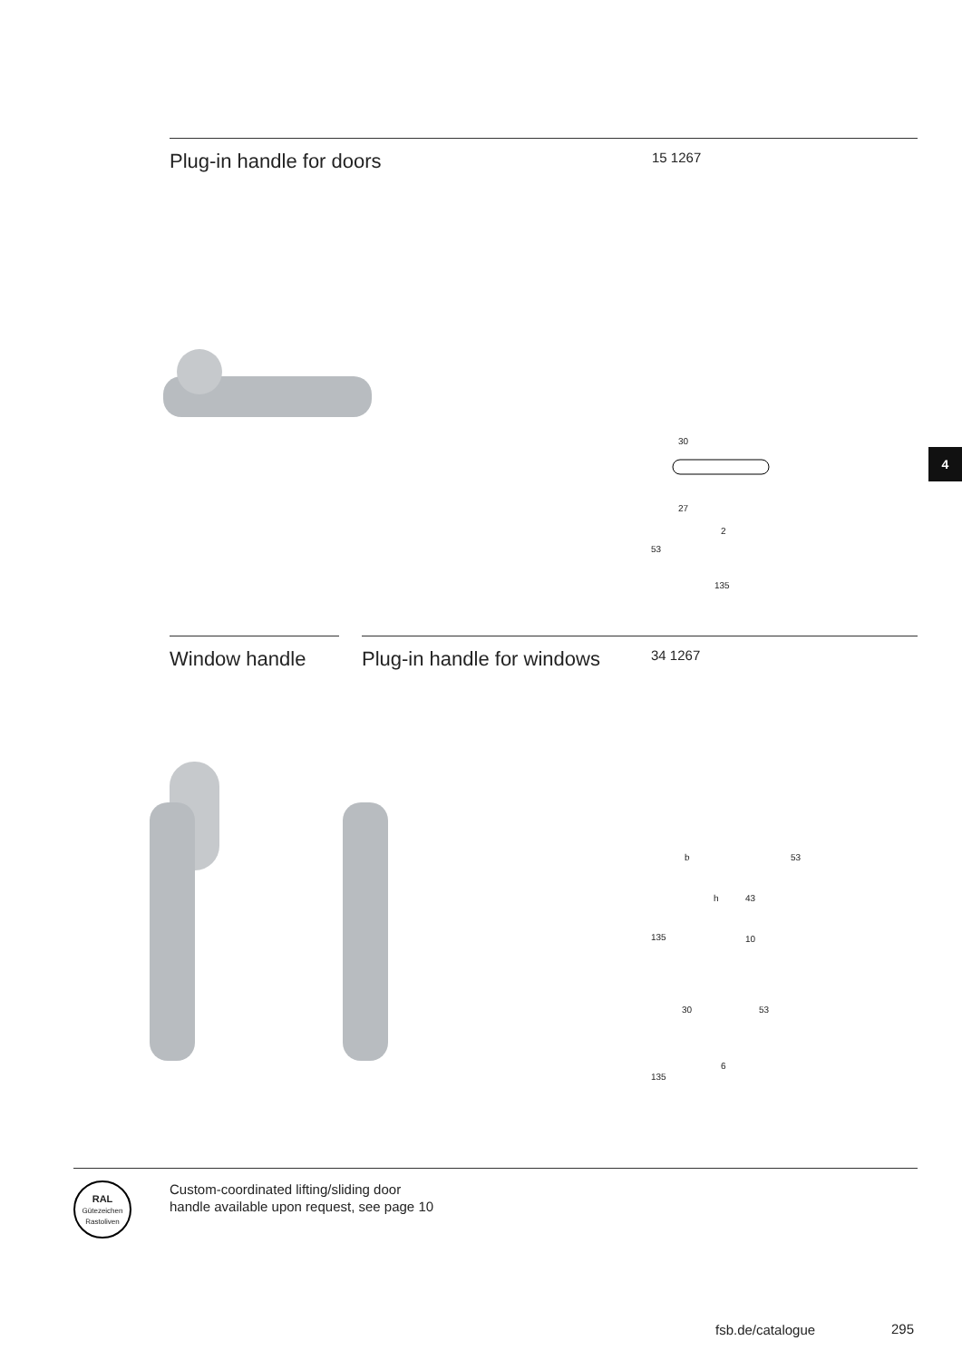Plug-in handle for doors
15 1267
30
27
2
53
135
4
Window handle Plug-in handle for windows
34 1267
b 53
h 43
135 10
30 53
6
135
RAL
Gütezeichen
Rastoliven
Custom-coordinated lifting/sliding door
handle available upon request, see page 10
fsb.de/catalogue 295